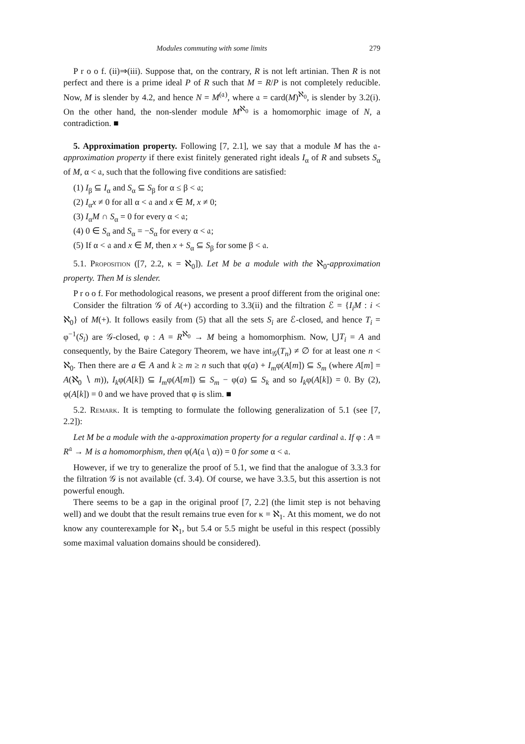Modules commuting with some limits 279
P r o o f. (ii)⇒(iii). Suppose that, on the contrary, R is not left artinian. Then R is not perfect and there is a prime ideal P of R such that M = R/P is not completely reducible. Now, M is slender by 4.2, and hence N = M<sup>(𝔞)</sup>, where 𝔞 = card(M)<sup>ℵ<sub>0</sub></sup>, is slender by 3.2(i). On the other hand, the non-slender module M<sup>ℵ<sub>0</sub></sup> is a homomorphic image of N, a contradiction. ■
5. Approximation property. Following [7, 2.1], we say that a module M has the 𝔞-approximation property if there exist finitely generated right ideals I<sub>α</sub> of R and subsets S<sub>α</sub> of M, α < 𝔞, such that the following five conditions are satisfied:
(1) I<sub>β</sub> ⊆ I<sub>α</sub> and S<sub>α</sub> ⊆ S<sub>β</sub> for α ≤ β < 𝔞;
(2) I<sub>α</sub>x ≠ 0 for all α < 𝔞 and x ∈ M, x ≠ 0;
(3) I<sub>α</sub>M ∩ S<sub>α</sub> = 0 for every α < 𝔞;
(4) 0 ∈ S<sub>α</sub> and S<sub>α</sub> = −S<sub>α</sub> for every α < 𝔞;
(5) If α < 𝔞 and x ∈ M, then x + S<sub>α</sub> ⊆ S<sub>β</sub> for some β < 𝔞.
5.1. Proposition ([7, 2.2, κ = ℵ<sub>0</sub>]). Let M be a module with the ℵ<sub>0</sub>-approximation property. Then M is slender.
P r o o f. For methodological reasons, we present a proof different from the original one:
Consider the filtration 𝒢 of A(+) according to 3.3(ii) and the filtration ℰ = {I<sub>i</sub>M : i < ℵ<sub>0</sub>} of M(+). It follows easily from (5) that all the sets S<sub>i</sub> are ℰ-closed, and hence T<sub>i</sub> = φ<sup>−1</sup>(S<sub>i</sub>) are 𝒢-closed, φ : A = R<sup>ℵ<sub>0</sub></sup> → M being a homomorphism. Now, ⋃T<sub>i</sub> = A and consequently, by the Baire Category Theorem, we have int<sub>𝒢</sub>(T<sub>n</sub>) ≠ ∅ for at least one n < ℵ<sub>0</sub>. Then there are a ∈ A and k ≥ m ≥ n such that φ(a) + I<sub>m</sub>φ(A[m]) ⊆ S<sub>m</sub> (where A[m] = A(ℵ<sub>0</sub> ∖ m)), I<sub>k</sub>φ(A[k]) ⊆ I<sub>m</sub>φ(A[m]) ⊆ S<sub>m</sub> − φ(a) ⊆ S<sub>k</sub> and so I<sub>k</sub>φ(A[k]) = 0. By (2), φ(A[k]) = 0 and we have proved that φ is slim. ■
5.2. Remark. It is tempting to formulate the following generalization of 5.1 (see [7, 2.2]):
Let M be a module with the 𝔞-approximation property for a regular cardinal 𝔞. If φ : A = R<sup>𝔞</sup> → M is a homomorphism, then φ(A(𝔞 ∖ α)) = 0 for some α < 𝔞.
However, if we try to generalize the proof of 5.1, we find that the analogue of 3.3.3 for the filtration 𝒢 is not available (cf. 3.4). Of course, we have 3.3.5, but this assertion is not powerful enough.
There seems to be a gap in the original proof [7, 2.2] (the limit step is not behaving well) and we doubt that the result remains true even for κ = ℵ<sub>1</sub>. At this moment, we do not know any counterexample for ℵ<sub>1</sub>, but 5.4 or 5.5 might be useful in this respect (possibly some maximal valuation domains should be considered).